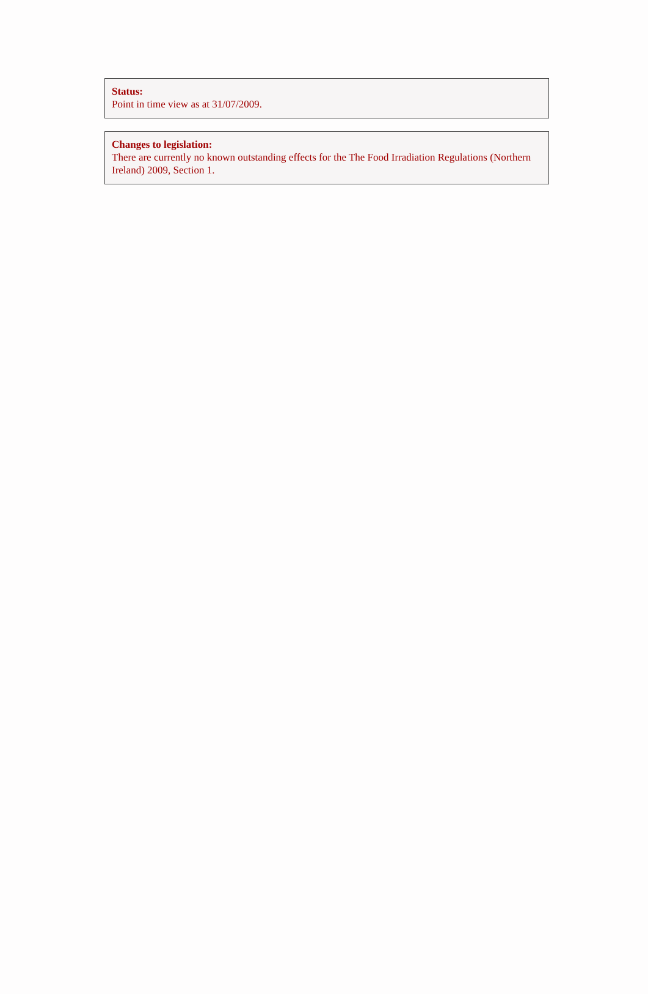Status:
Point in time view as at 31/07/2009.
Changes to legislation:
There are currently no known outstanding effects for the The Food Irradiation Regulations (Northern Ireland) 2009, Section 1.